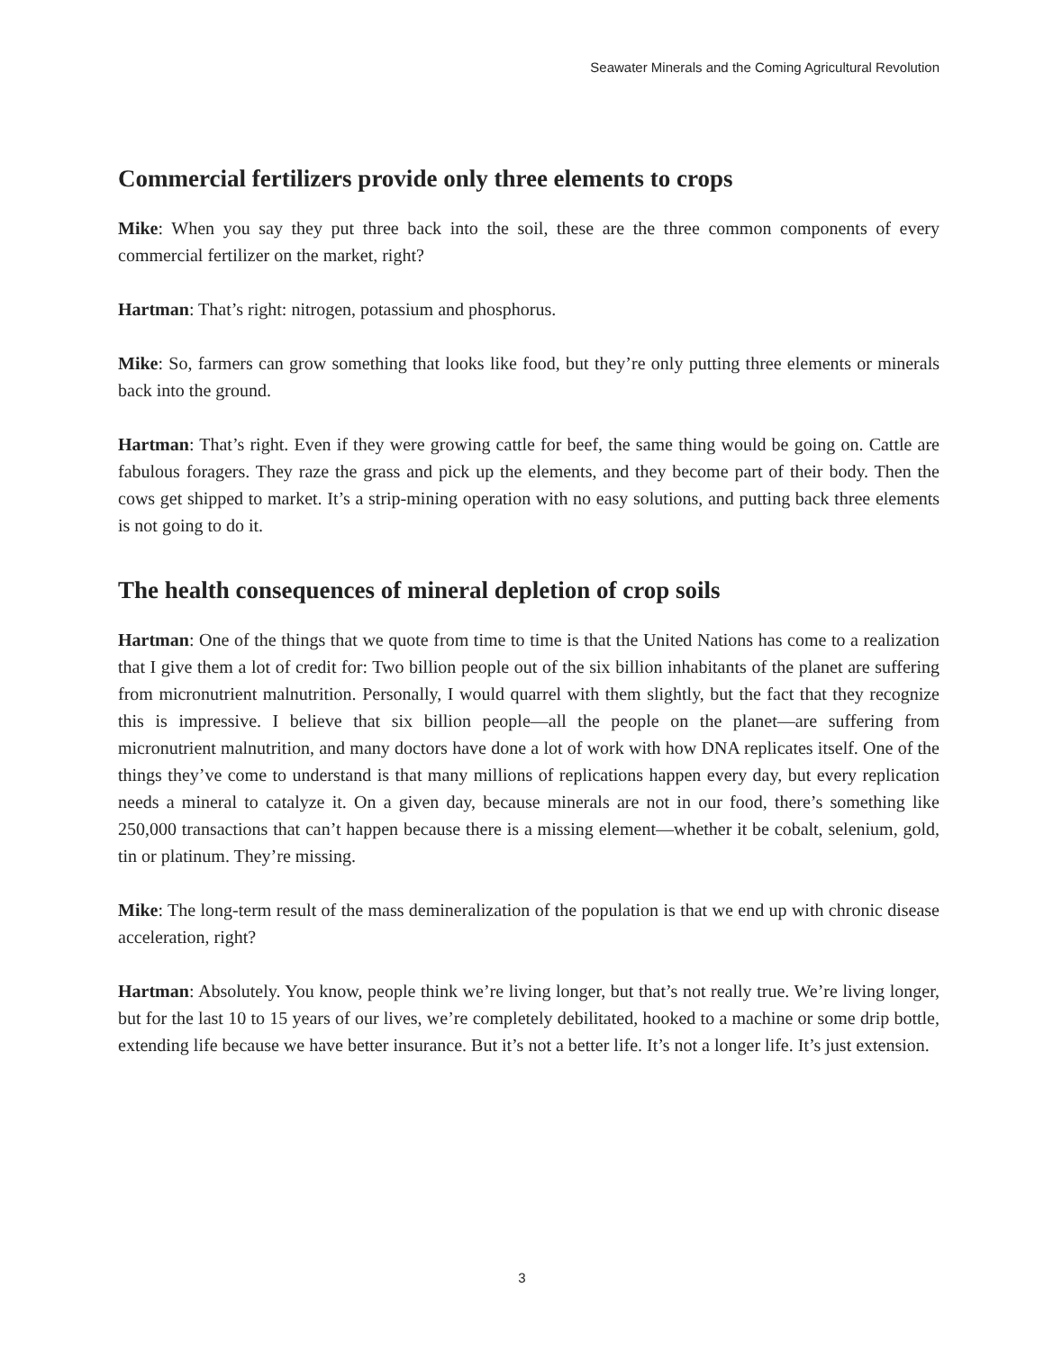Seawater Minerals and the Coming Agricultural Revolution
Commercial fertilizers provide only three elements to crops
Mike: When you say they put three back into the soil, these are the three common components of every commercial fertilizer on the market, right?
Hartman: That’s right: nitrogen, potassium and phosphorus.
Mike: So, farmers can grow something that looks like food, but they’re only putting three elements or minerals back into the ground.
Hartman: That’s right. Even if they were growing cattle for beef, the same thing would be going on. Cattle are fabulous foragers. They raze the grass and pick up the elements, and they become part of their body. Then the cows get shipped to market. It’s a strip-mining operation with no easy solutions, and putting back three elements is not going to do it.
The health consequences of mineral depletion of crop soils
Hartman: One of the things that we quote from time to time is that the United Nations has come to a realization that I give them a lot of credit for: Two billion people out of the six billion inhabitants of the planet are suffering from micronutrient malnutrition. Personally, I would quarrel with them slightly, but the fact that they recognize this is impressive. I believe that six billion people—all the people on the planet—are suffering from micronutrient malnutrition, and many doctors have done a lot of work with how DNA replicates itself. One of the things they’ve come to understand is that many millions of replications happen every day, but every replication needs a mineral to catalyze it. On a given day, because minerals are not in our food, there’s something like 250,000 transactions that can’t happen because there is a missing element—whether it be cobalt, selenium, gold, tin or platinum. They’re missing.
Mike: The long-term result of the mass demineralization of the population is that we end up with chronic disease acceleration, right?
Hartman: Absolutely. You know, people think we’re living longer, but that’s not really true. We’re living longer, but for the last 10 to 15 years of our lives, we’re completely debilitated, hooked to a machine or some drip bottle, extending life because we have better insurance. But it’s not a better life. It’s not a longer life. It’s just extension.
3